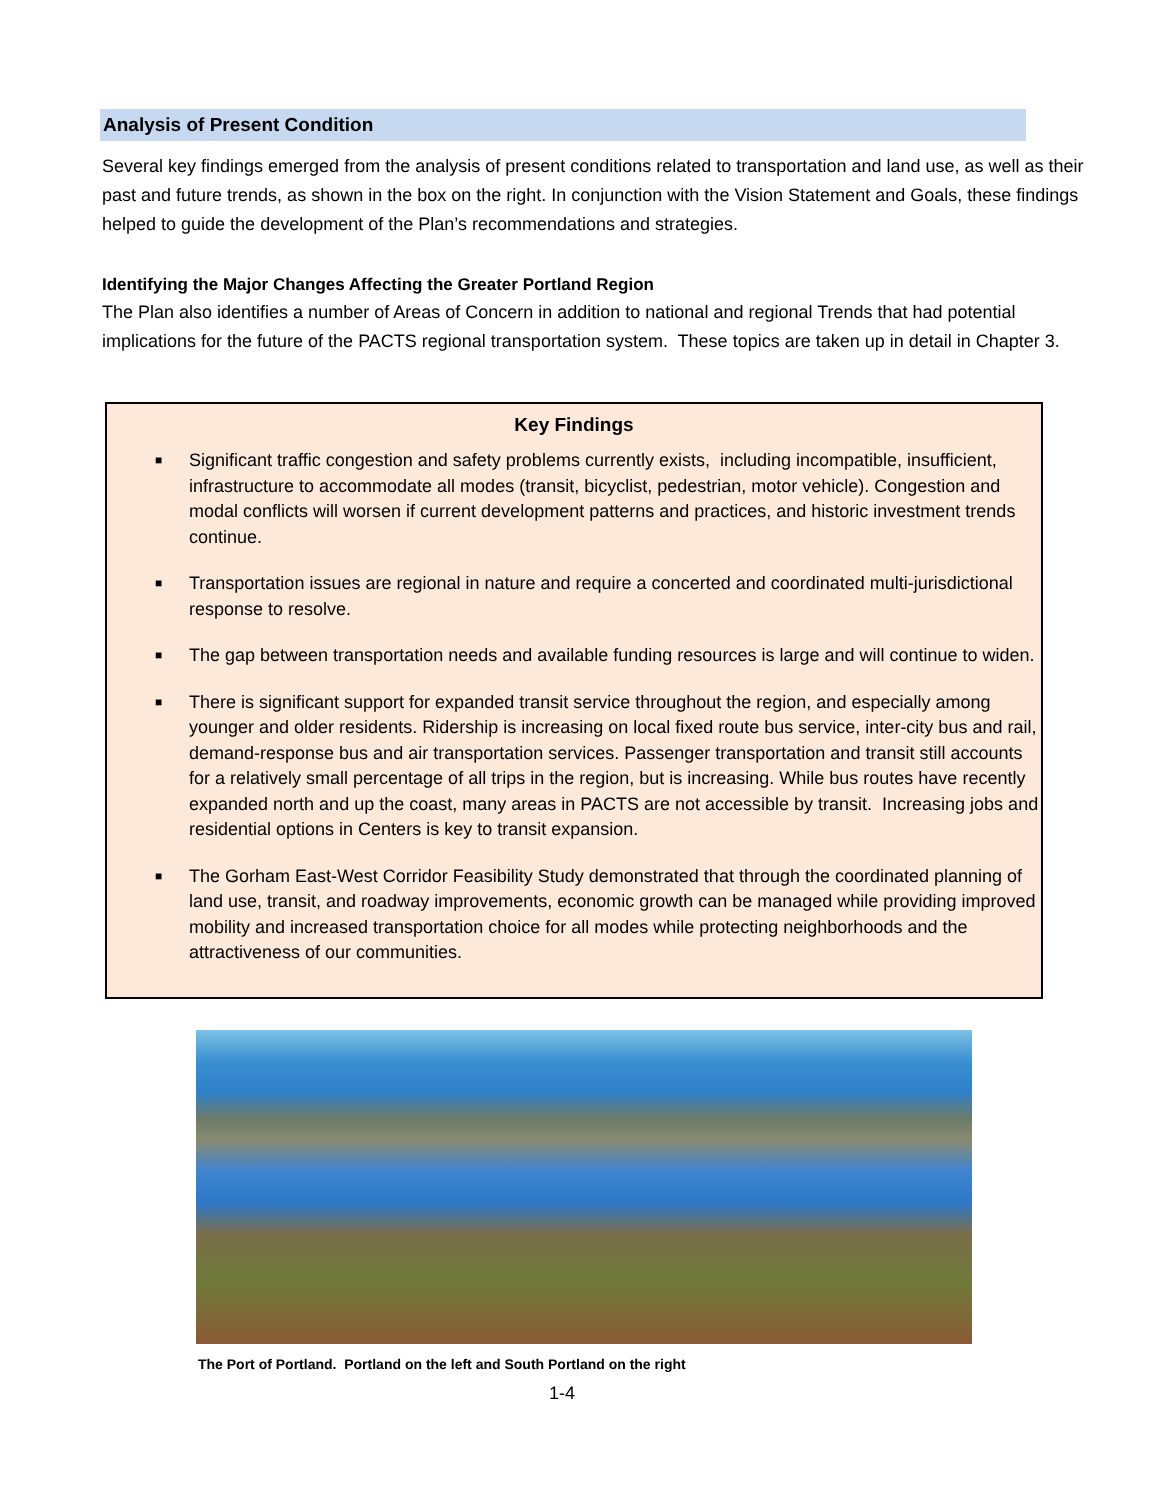Analysis of Present Condition
Several key findings emerged from the analysis of present conditions related to transportation and land use, as well as their past and future trends, as shown in the box on the right. In conjunction with the Vision Statement and Goals, these findings helped to guide the development of the Plan’s recommendations and strategies.
Identifying the Major Changes Affecting the Greater Portland Region
The Plan also identifies a number of Areas of Concern in addition to national and regional Trends that had potential implications for the future of the PACTS regional transportation system. These topics are taken up in detail in Chapter 3.
Key Findings
■ Significant traffic congestion and safety problems currently exists, including incompatible, insufficient, infrastructure to accommodate all modes (transit, bicyclist, pedestrian, motor vehicle). Congestion and modal conflicts will worsen if current development patterns and practices, and historic investment trends continue.
■ Transportation issues are regional in nature and require a concerted and coordinated multi-jurisdictional response to resolve.
■ The gap between transportation needs and available funding resources is large and will continue to widen.
■ There is significant support for expanded transit service throughout the region, and especially among younger and older residents. Ridership is increasing on local fixed route bus service, inter-city bus and rail, demand-response bus and air transportation services. Passenger transportation and transit still accounts for a relatively small percentage of all trips in the region, but is increasing. While bus routes have recently expanded north and up the coast, many areas in PACTS are not accessible by transit. Increasing jobs and residential options in Centers is key to transit expansion.
■ The Gorham East-West Corridor Feasibility Study demonstrated that through the coordinated planning of land use, transit, and roadway improvements, economic growth can be managed while providing improved mobility and increased transportation choice for all modes while protecting neighborhoods and the attractiveness of our communities.
The Port of Portland. Portland on the left and South Portland on the right
1-4